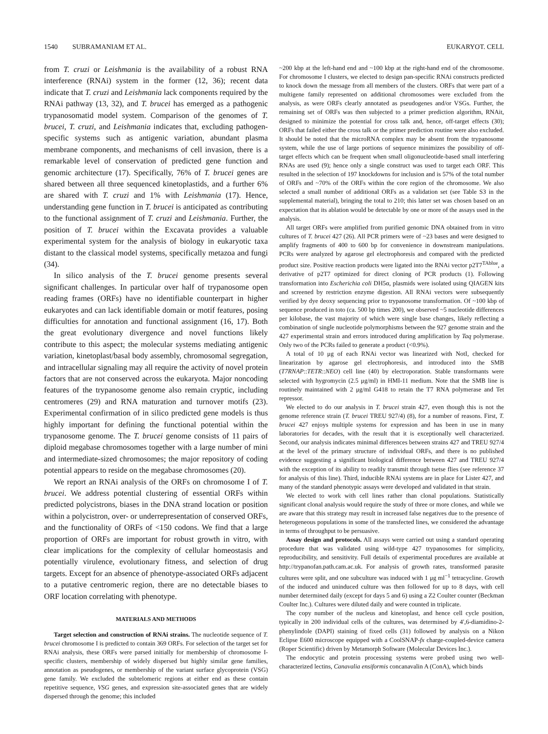1540 SUBRAMANIAM ET AL. EUKARYOT. CELL
from T. cruzi or Leishmania is the availability of a robust RNA interference (RNAi) system in the former (12, 36); recent data indicate that T. cruzi and Leishmania lack components required by the RNAi pathway (13, 32), and T. brucei has emerged as a pathogenic trypanosomatid model system. Comparison of the genomes of T. brucei, T. cruzi, and Leishmania indicates that, excluding pathogen-specific systems such as antigenic variation, abundant plasma membrane components, and mechanisms of cell invasion, there is a remarkable level of conservation of predicted gene function and genomic architecture (17). Specifically, 76% of T. brucei genes are shared between all three sequenced kinetoplastids, and a further 6% are shared with T. cruzi and 1% with Leishmania (17). Hence, understanding gene function in T. brucei is anticipated as contributing to the functional assignment of T. cruzi and Leishmania. Further, the position of T. brucei within the Excavata provides a valuable experimental system for the analysis of biology in eukaryotic taxa distant to the classical model systems, specifically metazoa and fungi (34).
In silico analysis of the T. brucei genome presents several significant challenges. In particular over half of trypanosome open reading frames (ORFs) have no identifiable counterpart in higher eukaryotes and can lack identifiable domain or motif features, posing difficulties for annotation and functional assignment (16, 17). Both the great evolutionary divergence and novel functions likely contribute to this aspect; the molecular systems mediating antigenic variation, kinetoplast/basal body assembly, chromosomal segregation, and intracellular signaling may all require the activity of novel protein factors that are not conserved across the eukaryota. Major noncoding features of the trypanosome genome also remain cryptic, including centromeres (29) and RNA maturation and turnover motifs (23). Experimental confirmation of in silico predicted gene models is thus highly important for defining the functional potential within the trypanosome genome. The T. brucei genome consists of 11 pairs of diploid megabase chromosomes together with a large number of mini and intermediate-sized chromosomes; the major repository of coding potential appears to reside on the megabase chromosomes (20).
We report an RNAi analysis of the ORFs on chromosome I of T. brucei. We address potential clustering of essential ORFs within predicted polycistrons, biases in the DNA strand location or position within a polycistron, over- or underrepresentation of conserved ORFs, and the functionality of ORFs of <150 codons. We find that a large proportion of ORFs are important for robust growth in vitro, with clear implications for the complexity of cellular homeostasis and potentially virulence, evolutionary fitness, and selection of drug targets. Except for an absence of phenotype-associated ORFs adjacent to a putative centromeric region, there are no detectable biases to ORF location correlating with phenotype.
MATERIALS AND METHODS
Target selection and construction of RNAi strains. The nucleotide sequence of T. brucei chromosome I is predicted to contain 369 ORFs. For selection of the target set for RNAi analysis, these ORFs were parsed initially for membership of chromosome I-specific clusters, membership of widely dispersed but highly similar gene families, annotation as pseudogenes, or membership of the variant surface glycoprotein (VSG) gene family. We excluded the subtelomeric regions at either end as these contain repetitive sequence, VSG genes, and expression site-associated genes that are widely dispersed through the genome; this included
~200 kbp at the left-hand end and ~100 kbp at the right-hand end of the chromosome. For chromosome I clusters, we elected to design pan-specific RNAi constructs predicted to knock down the message from all members of the clusters. ORFs that were part of a multigene family represented on additional chromosomes were excluded from the analysis, as were ORFs clearly annotated as pseudogenes and/or VSGs. Further, the remaining set of ORFs was then subjected to a primer prediction algorithm, RNAit, designed to minimize the potential for cross talk and, hence, off-target effects (30); ORFs that failed either the cross talk or the primer prediction routine were also excluded. It should be noted that the microRNA complex may be absent from the trypanosome system, while the use of large portions of sequence minimizes the possibility of off-target effects which can be frequent when small oligonucleotide-based small interfering RNAs are used (9); hence only a single construct was used to target each ORF. This resulted in the selection of 197 knockdowns for inclusion and is 57% of the total number of ORFs and ~70% of the ORFs within the core region of the chromosome. We also selected a small number of additional ORFs as a validation set (see Table S3 in the supplemental material), bringing the total to 210; this latter set was chosen based on an expectation that its ablation would be detectable by one or more of the assays used in the analysis.
All target ORFs were amplified from purified genomic DNA obtained from in vitro cultures of T. brucei 427 (26). All PCR primers were of ~23 bases and were designed to amplify fragments of 400 to 600 bp for convenience in downstream manipulations. PCRs were analyzed by agarose gel electrophoresis and compared with the predicted product size. Positive reaction products were ligated into the RNAi vector p2T7<sup>TAblue</sup>, a derivative of p2T7 optimized for direct cloning of PCR products (1). Following transformation into Escherichia coli DH5α, plasmids were isolated using QIAGEN kits and screened by restriction enzyme digestion. All RNAi vectors were subsequently verified by dye deoxy sequencing prior to trypanosome transformation. Of ~100 kbp of sequence produced in toto (ca. 500 bp times 200), we observed ~5 nucleotide differences per kilobase, the vast majority of which were single base changes, likely reflecting a combination of single nucleotide polymorphisms between the 927 genome strain and the 427 experimental strain and errors introduced during amplification by Taq polymerase. Only two of the PCRs failed to generate a product (<0.9%).
A total of 10 μg of each RNAi vector was linearized with NotI, checked for linearization by agarose gel electrophoresis, and introduced into the SMB (T7RNAP::TETR::NEO) cell line (40) by electroporation. Stable transformants were selected with hygromycin (2.5 μg/ml) in HMI-11 medium. Note that the SMB line is routinely maintained with 2 μg/ml G418 to retain the T7 RNA polymerase and Tet repressor.
We elected to do our analysis in T. brucei strain 427, even though this is not the genome reference strain (T. brucei TREU 927/4) (8), for a number of reasons. First, T. brucei 427 enjoys multiple systems for expression and has been in use in many laboratories for decades, with the result that it is exceptionally well characterized. Second, our analysis indicates minimal differences between strains 427 and TREU 927/4 at the level of the primary structure of individual ORFs, and there is no published evidence suggesting a significant biological difference between 427 and TREU 927/4 with the exception of its ability to readily transmit through tsetse flies (see reference 37 for analysis of this line). Third, inducible RNAi systems are in place for Lister 427, and many of the standard phenotypic assays were developed and validated in that strain.
We elected to work with cell lines rather than clonal populations. Statistically significant clonal analysis would require the study of three or more clones, and while we are aware that this strategy may result in increased false negatives due to the presence of heterogeneous populations in some of the transfected lines, we considered the advantage in terms of throughput to be persuasive.
Assay design and protocols. All assays were carried out using a standard operating procedure that was validated using wild-type 427 trypanosomes for simplicity, reproducibility, and sensitivity. Full details of experimental procedures are available at http://trypanofan.path.cam.ac.uk. For analysis of growth rates, transformed parasite cultures were split, and one subculture was induced with 1 μg ml<sup>−1</sup> tetracycline. Growth of the induced and uninduced culture was then followed for up to 8 days, with cell number determined daily (except for days 5 and 6) using a Z2 Coulter counter (Beckman Coulter Inc.). Cultures were diluted daily and were counted in triplicate.
The copy number of the nucleus and kinetoplast, and hence cell cycle position, typically in 200 individual cells of the cultures, was determined by 4′,6-diamidino-2-phenylindole (DAPI) staining of fixed cells (31) followed by analysis on a Nikon Eclipse E600 microscope equipped with a CoolSNAP-fx charge-coupled-device camera (Roper Scientific) driven by Metamorph Software (Molecular Devices Inc.).
The endocytic and protein processing systems were probed using two well-characterized lectins, Canavalia ensiformis concanavalin A (ConA), which binds